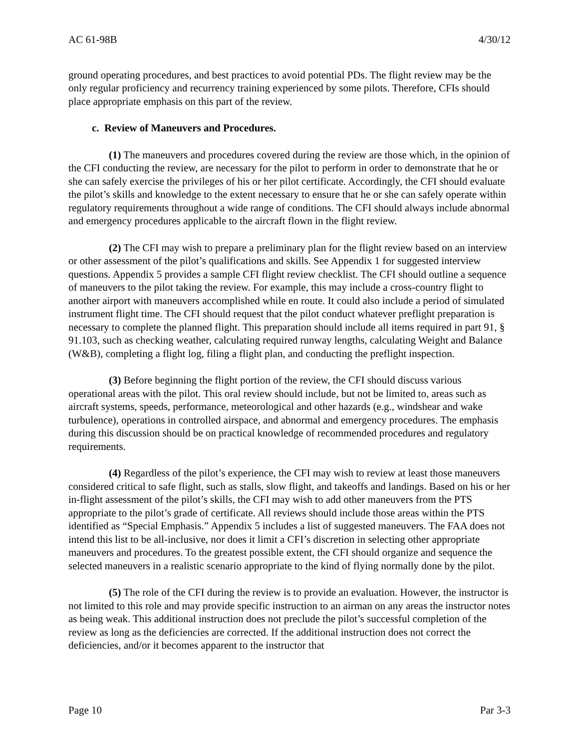AC 61-98B 4/30/12
ground operating procedures, and best practices to avoid potential PDs. The flight review may be the only regular proficiency and recurrency training experienced by some pilots. Therefore, CFIs should place appropriate emphasis on this part of the review.
c. Review of Maneuvers and Procedures.
(1) The maneuvers and procedures covered during the review are those which, in the opinion of the CFI conducting the review, are necessary for the pilot to perform in order to demonstrate that he or she can safely exercise the privileges of his or her pilot certificate. Accordingly, the CFI should evaluate the pilot’s skills and knowledge to the extent necessary to ensure that he or she can safely operate within regulatory requirements throughout a wide range of conditions. The CFI should always include abnormal and emergency procedures applicable to the aircraft flown in the flight review.
(2) The CFI may wish to prepare a preliminary plan for the flight review based on an interview or other assessment of the pilot’s qualifications and skills. See Appendix 1 for suggested interview questions. Appendix 5 provides a sample CFI flight review checklist. The CFI should outline a sequence of maneuvers to the pilot taking the review. For example, this may include a cross-country flight to another airport with maneuvers accomplished while en route. It could also include a period of simulated instrument flight time. The CFI should request that the pilot conduct whatever preflight preparation is necessary to complete the planned flight. This preparation should include all items required in part 91, § 91.103, such as checking weather, calculating required runway lengths, calculating Weight and Balance (W&B), completing a flight log, filing a flight plan, and conducting the preflight inspection.
(3) Before beginning the flight portion of the review, the CFI should discuss various operational areas with the pilot. This oral review should include, but not be limited to, areas such as aircraft systems, speeds, performance, meteorological and other hazards (e.g., windshear and wake turbulence), operations in controlled airspace, and abnormal and emergency procedures. The emphasis during this discussion should be on practical knowledge of recommended procedures and regulatory requirements.
(4) Regardless of the pilot’s experience, the CFI may wish to review at least those maneuvers considered critical to safe flight, such as stalls, slow flight, and takeoffs and landings. Based on his or her in-flight assessment of the pilot’s skills, the CFI may wish to add other maneuvers from the PTS appropriate to the pilot’s grade of certificate. All reviews should include those areas within the PTS identified as “Special Emphasis.” Appendix 5 includes a list of suggested maneuvers. The FAA does not intend this list to be all-inclusive, nor does it limit a CFI’s discretion in selecting other appropriate maneuvers and procedures. To the greatest possible extent, the CFI should organize and sequence the selected maneuvers in a realistic scenario appropriate to the kind of flying normally done by the pilot.
(5) The role of the CFI during the review is to provide an evaluation. However, the instructor is not limited to this role and may provide specific instruction to an airman on any areas the instructor notes as being weak. This additional instruction does not preclude the pilot’s successful completion of the review as long as the deficiencies are corrected. If the additional instruction does not correct the deficiencies, and/or it becomes apparent to the instructor that
Page 10 Par 3-3